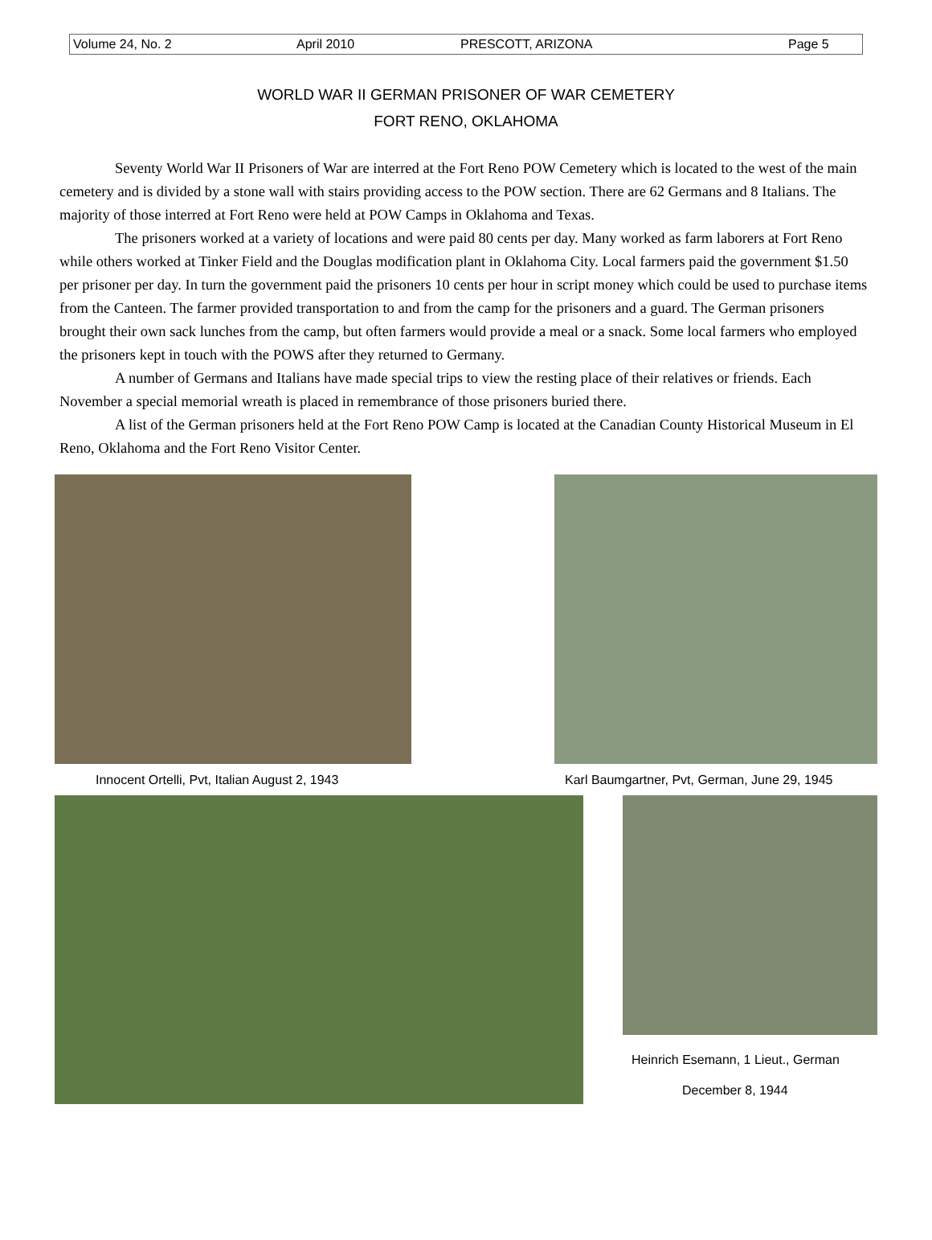Volume 24, No. 2 April 2010 PRESCOTT, ARIZONA Page 5
WORLD WAR II GERMAN PRISONER OF WAR CEMETERY
FORT RENO, OKLAHOMA
Seventy World War II Prisoners of War are interred at the Fort Reno POW Cemetery which is located to the west of the main cemetery and is divided by a stone wall with stairs providing access to the POW section. There are 62 Germans and 8 Italians. The majority of those interred at Fort Reno were held at POW Camps in Oklahoma and Texas.
The prisoners worked at a variety of locations and were paid 80 cents per day. Many worked as farm laborers at Fort Reno while others worked at Tinker Field and the Douglas modification plant in Oklahoma City. Local farmers paid the government $1.50 per prisoner per day. In turn the government paid the prisoners 10 cents per hour in script money which could be used to purchase items from the Canteen. The farmer provided transportation to and from the camp for the prisoners and a guard. The German prisoners brought their own sack lunches from the camp, but often farmers would provide a meal or a snack. Some local farmers who employed the prisoners kept in touch with the POWS after they returned to Germany.
A number of Germans and Italians have made special trips to view the resting place of their relatives or friends. Each November a special memorial wreath is placed in remembrance of those prisoners buried there.
A list of the German prisoners held at the Fort Reno POW Camp is located at the Canadian County Historical Museum in El Reno, Oklahoma and the Fort Reno Visitor Center.
Innocent Ortelli, Pvt, Italian August 2, 1943
Karl Baumgartner, Pvt, German, June 29, 1945
Heinrich Esemann, 1 Lieut., German
December 8, 1944